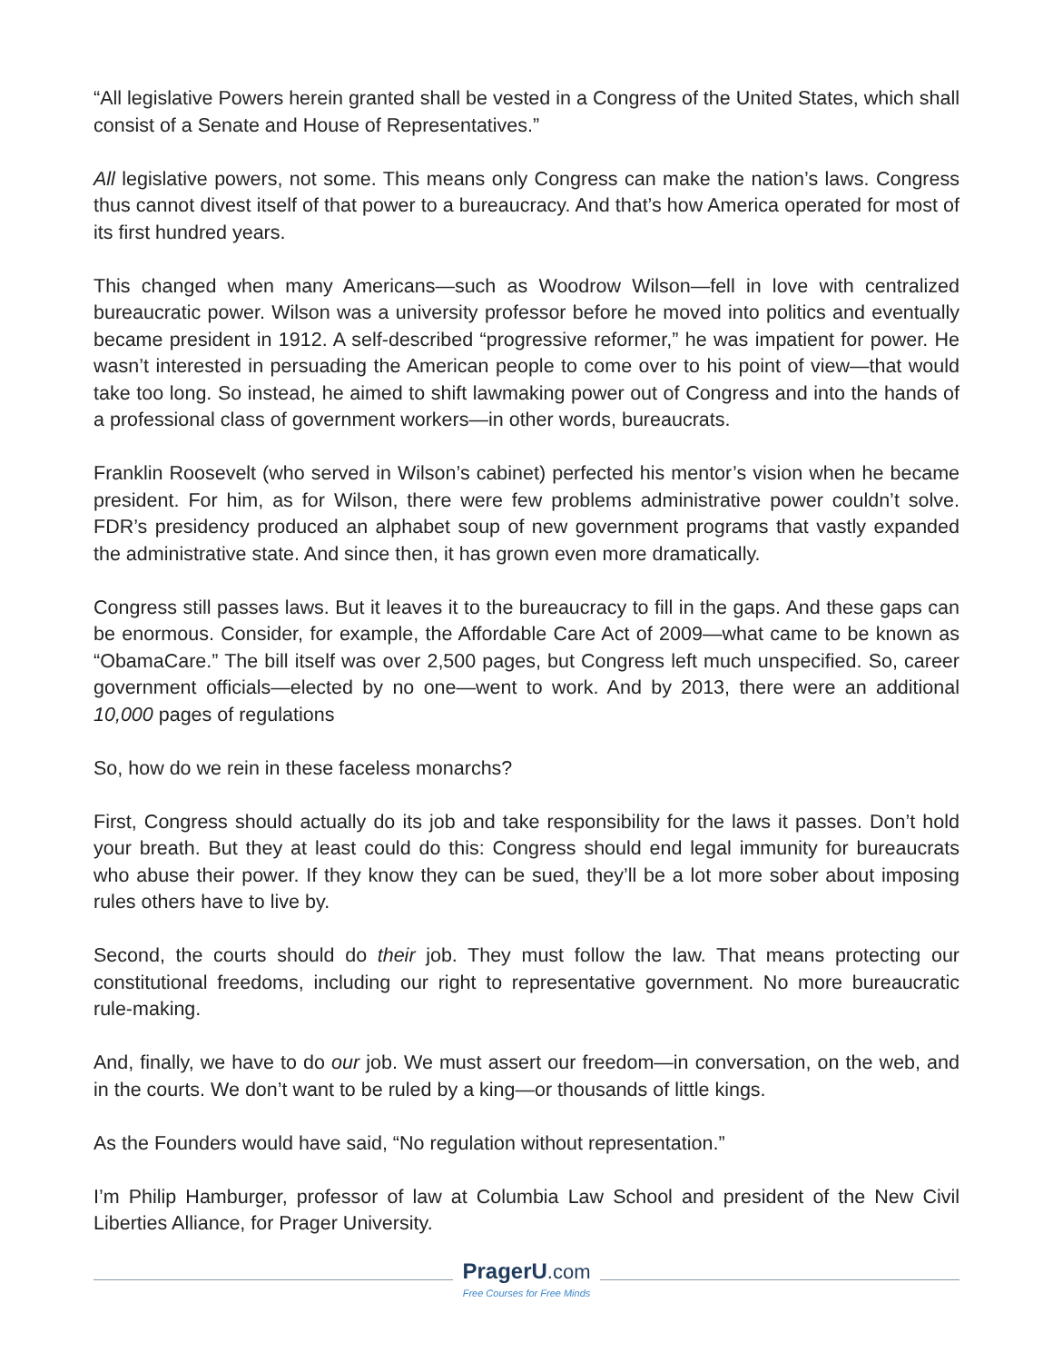“All legislative Powers herein granted shall be vested in a Congress of the United States, which shall consist of a Senate and House of Representatives.”
All legislative powers, not some. This means only Congress can make the nation’s laws. Congress thus cannot divest itself of that power to a bureaucracy. And that’s how America operated for most of its first hundred years.
This changed when many Americans—such as Woodrow Wilson—fell in love with centralized bureaucratic power. Wilson was a university professor before he moved into politics and eventually became president in 1912. A self-described “progressive reformer,” he was impatient for power. He wasn’t interested in persuading the American people to come over to his point of view—that would take too long. So instead, he aimed to shift lawmaking power out of Congress and into the hands of a professional class of government workers—in other words, bureaucrats.
Franklin Roosevelt (who served in Wilson’s cabinet) perfected his mentor’s vision when he became president. For him, as for Wilson, there were few problems administrative power couldn’t solve. FDR’s presidency produced an alphabet soup of new government programs that vastly expanded the administrative state. And since then, it has grown even more dramatically.
Congress still passes laws. But it leaves it to the bureaucracy to fill in the gaps. And these gaps can be enormous. Consider, for example, the Affordable Care Act of 2009—what came to be known as “ObamaCare.” The bill itself was over 2,500 pages, but Congress left much unspecified. So, career government officials—elected by no one—went to work. And by 2013, there were an additional 10,000 pages of regulations
So, how do we rein in these faceless monarchs?
First, Congress should actually do its job and take responsibility for the laws it passes. Don’t hold your breath. But they at least could do this: Congress should end legal immunity for bureaucrats who abuse their power. If they know they can be sued, they’ll be a lot more sober about imposing rules others have to live by.
Second, the courts should do their job. They must follow the law. That means protecting our constitutional freedoms, including our right to representative government. No more bureaucratic rule-making.
And, finally, we have to do our job. We must assert our freedom—in conversation, on the web, and in the courts. We don’t want to be ruled by a king—or thousands of little kings.
As the Founders would have said, “No regulation without representation.”
I’m Philip Hamburger, professor of law at Columbia Law School and president of the New Civil Liberties Alliance, for Prager University.
PragerU.com
Free Courses for Free Minds